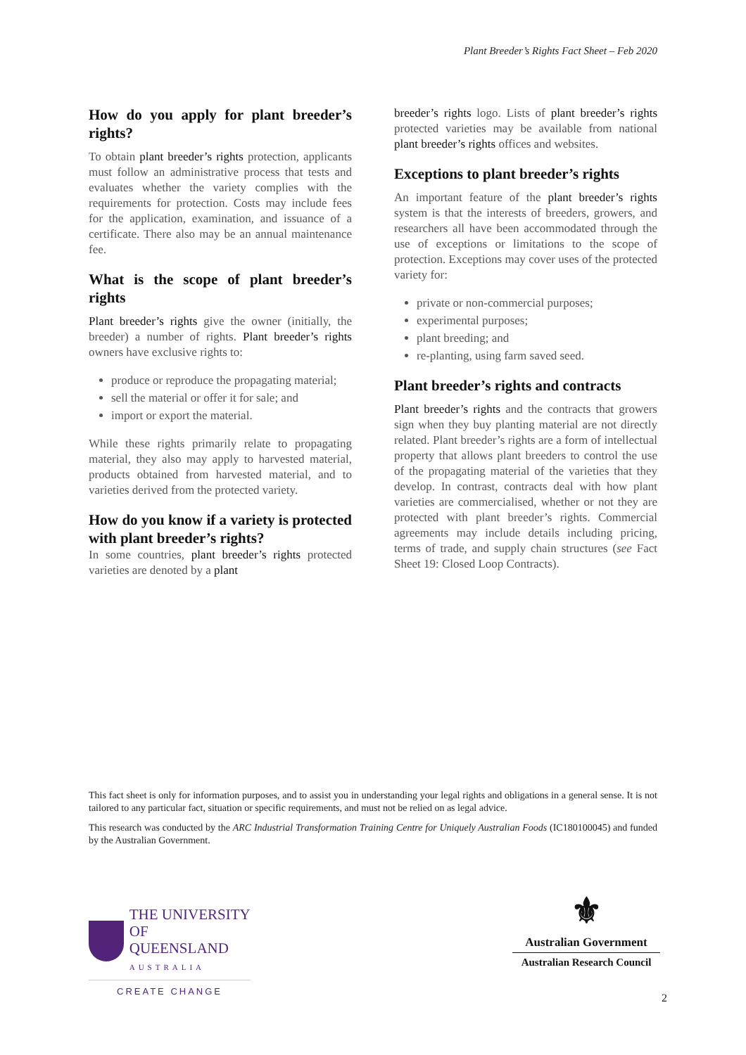Plant Breeder’s Rights Fact Sheet – Feb 2020
How do you apply for plant breeder’s rights?
To obtain plant breeder’s rights protection, applicants must follow an administrative process that tests and evaluates whether the variety complies with the requirements for protection. Costs may include fees for the application, examination, and issuance of a certificate. There also may be an annual maintenance fee.
What is the scope of plant breeder’s rights
Plant breeder’s rights give the owner (initially, the breeder) a number of rights. Plant breeder’s rights owners have exclusive rights to:
produce or reproduce the propagating material;
sell the material or offer it for sale; and
import or export the material.
While these rights primarily relate to propagating material, they also may apply to harvested material, products obtained from harvested material, and to varieties derived from the protected variety.
How do you know if a variety is protected with plant breeder’s rights?
In some countries, plant breeder’s rights protected varieties are denoted by a plant
breeder’s rights logo. Lists of plant breeder’s rights protected varieties may be available from national plant breeder’s rights offices and websites.
Exceptions to plant breeder’s rights
An important feature of the plant breeder’s rights system is that the interests of breeders, growers, and researchers all have been accommodated through the use of exceptions or limitations to the scope of protection. Exceptions may cover uses of the protected variety for:
private or non-commercial purposes;
experimental purposes;
plant breeding; and
re-planting, using farm saved seed.
Plant breeder’s rights and contracts
Plant breeder’s rights and the contracts that growers sign when they buy planting material are not directly related. Plant breeder’s rights are a form of intellectual property that allows plant breeders to control the use of the propagating material of the varieties that they develop. In contrast, contracts deal with how plant varieties are commercialised, whether or not they are protected with plant breeder’s rights. Commercial agreements may include details including pricing, terms of trade, and supply chain structures (see Fact Sheet 19: Closed Loop Contracts).
This fact sheet is only for information purposes, and to assist you in understanding your legal rights and obligations in a general sense. It is not tailored to any particular fact, situation or specific requirements, and must not be relied on as legal advice.
This research was conducted by the ARC Industrial Transformation Training Centre for Uniquely Australian Foods (IC180100045) and funded by the Australian Government.
THE UNIVERSITY
OF QUEENSLAND
AUSTRALIA
CREATE CHANGE
⚜
Australian Government
Australian Research Council
2